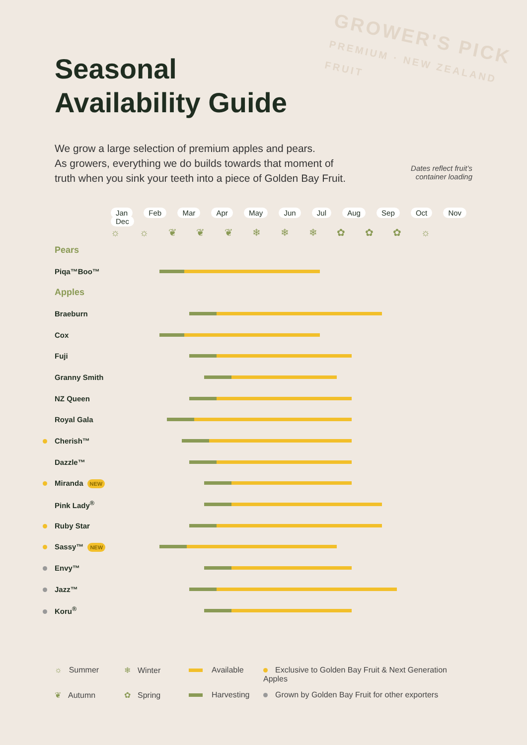GROWER'S PICK
PREMIUM · NEW ZEALAND FRUIT
Seasonal
Availability Guide
We grow a large selection of premium apples and pears.
As growers, everything we do builds towards that moment of
truth when you sink your teeth into a piece of Golden Bay Fruit.
Dates reflect fruit’s
container loading
| | Jan Feb Mar Apr May Jun Jul Aug Sep Oct Nov Dec |
| | ☼ ☼ ❦ ❦ ❦ ❄ ❄ ❄ ✿ ✿ ✿ ☼ |
| Pears | |
| Piqa™Boo™ | |
| Apples | |
| Braeburn | |
| Cox | |
| Fuji | |
| Granny Smith | |
| NZ Queen | |
| Royal Gala | |
| Cherish™ | |
| Dazzle™ | |
| Miranda NEW | |
| Pink Lady<sup>®</sup> | |
| Ruby Star | |
| Sassy™ NEW | |
| Envy™ | |
| Jazz™ | |
| Koru<sup>®</sup> | |
☼ Summer
❄ Winter
Available
Exclusive to Golden Bay Fruit & Next Generation Apples
❦ Autumn
✿ Spring
Harvesting
Grown by Golden Bay Fruit for other exporters